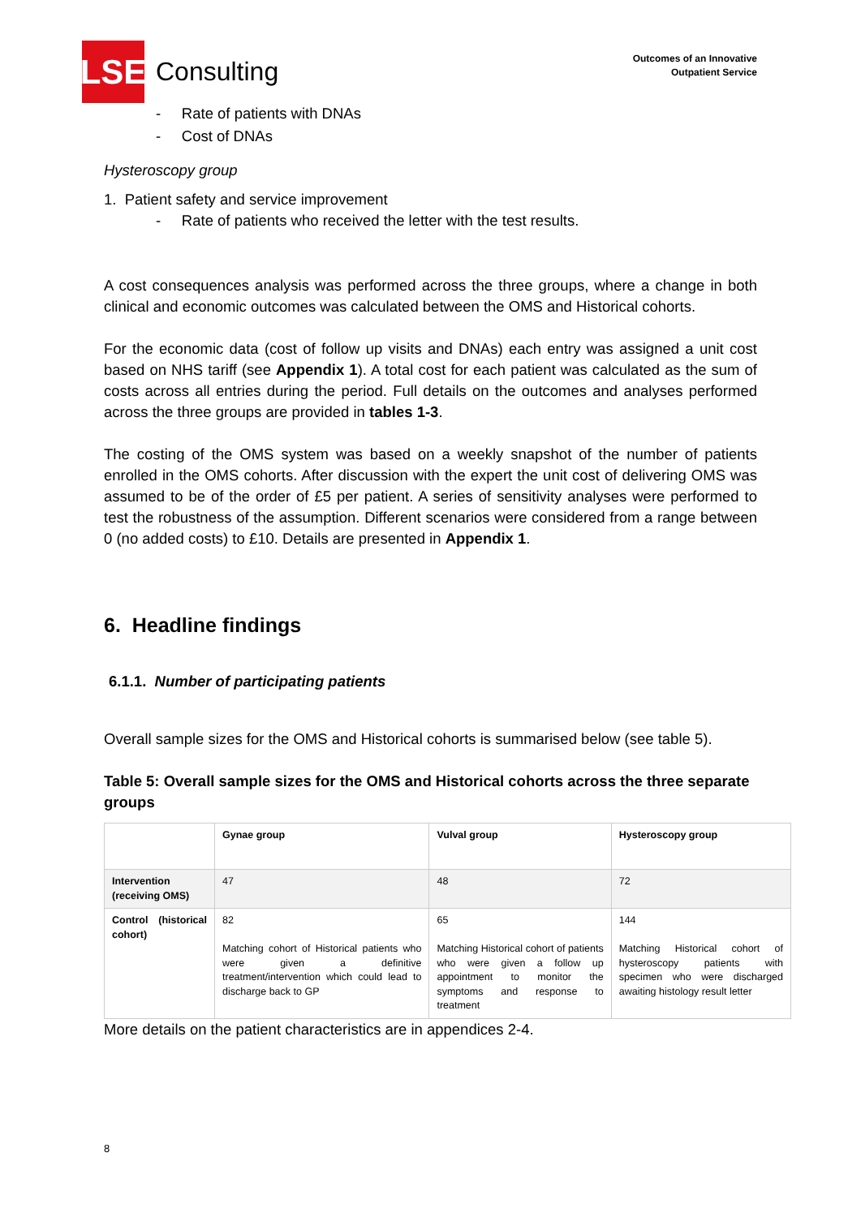LSE
Consulting
Outcomes of an Innovative
Outpatient Service
- Rate of patients with DNAs
- Cost of DNAs
Hysteroscopy group
1. Patient safety and service improvement
- Rate of patients who received the letter with the test results.
A cost consequences analysis was performed across the three groups, where a change in both clinical and economic outcomes was calculated between the OMS and Historical cohorts.
For the economic data (cost of follow up visits and DNAs) each entry was assigned a unit cost based on NHS tariff (see Appendix 1). A total cost for each patient was calculated as the sum of costs across all entries during the period. Full details on the outcomes and analyses performed across the three groups are provided in tables 1-3.
The costing of the OMS system was based on a weekly snapshot of the number of patients enrolled in the OMS cohorts. After discussion with the expert the unit cost of delivering OMS was assumed to be of the order of £5 per patient. A series of sensitivity analyses were performed to test the robustness of the assumption. Different scenarios were considered from a range between 0 (no added costs) to £10. Details are presented in Appendix 1.
6. Headline findings
6.1.1. Number of participating patients
Overall sample sizes for the OMS and Historical cohorts is summarised below (see table 5).
Table 5: Overall sample sizes for the OMS and Historical cohorts across the three separate groups
| | Gynae group | Vulval group | Hysteroscopy group |
| --- | --- | --- | --- |
| Intervention (receiving OMS) | 47 | 48 | 72 |
| Control (historical cohort) | 82 Matching cohort of Historical patients who were given a definitive treatment/intervention which could lead to discharge back to GP | 65 Matching Historical cohort of patients who were given a follow up appointment to monitor the symptoms and response to treatment | 144 Matching Historical cohort of hysteroscopy patients with specimen who were discharged awaiting histology result letter |
More details on the patient characteristics are in appendices 2-4.
8